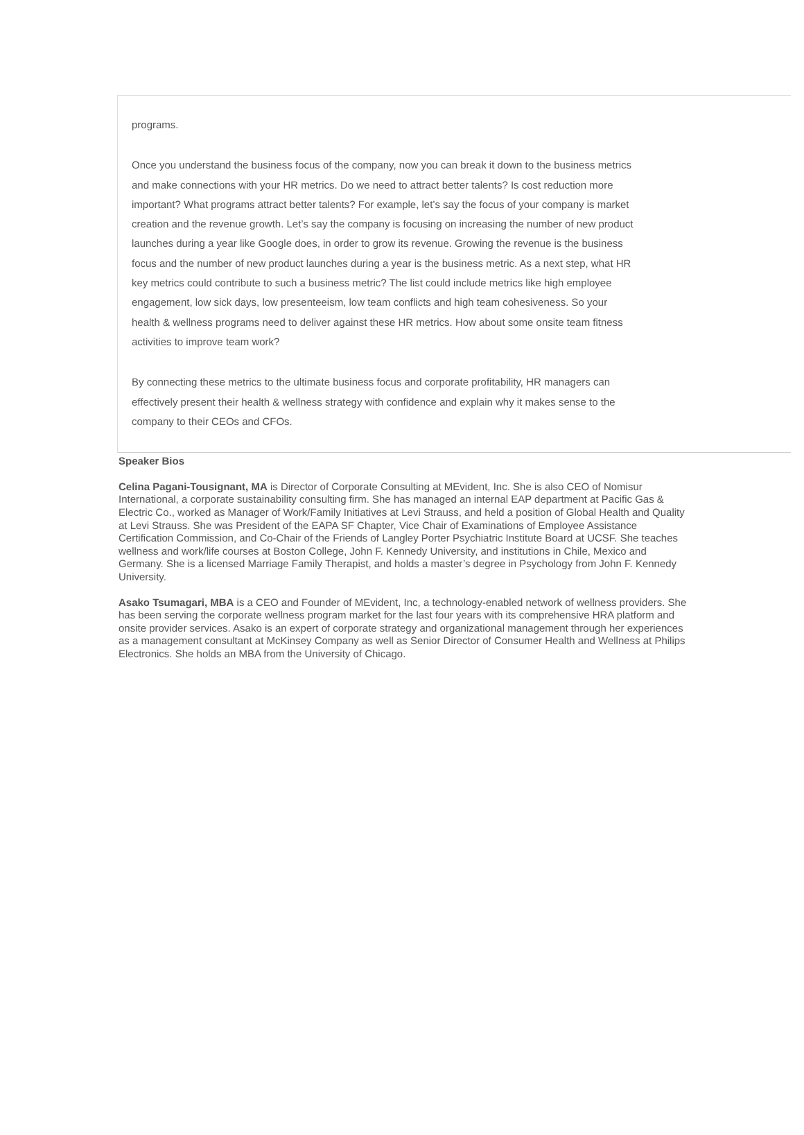programs.
Once you understand the business focus of the company, now you can break it down to the business metrics and make connections with your HR metrics. Do we need to attract better talents? Is cost reduction more important? What programs attract better talents? For example, let’s say the focus of your company is market creation and the revenue growth. Let’s say the company is focusing on increasing the number of new product launches during a year like Google does, in order to grow its revenue. Growing the revenue is the business focus and the number of new product launches during a year is the business metric. As a next step, what HR key metrics could contribute to such a business metric? The list could include metrics like high employee engagement, low sick days, low presenteeism, low team conflicts and high team cohesiveness. So your health & wellness programs need to deliver against these HR metrics. How about some onsite team fitness activities to improve team work?
By connecting these metrics to the ultimate business focus and corporate profitability, HR managers can effectively present their health & wellness strategy with confidence and explain why it makes sense to the company to their CEOs and CFOs.
Speaker Bios
Celina Pagani-Tousignant, MA is Director of Corporate Consulting at MEvident, Inc. She is also CEO of Nomisur International, a corporate sustainability consulting firm. She has managed an internal EAP department at Pacific Gas & Electric Co., worked as Manager of Work/Family Initiatives at Levi Strauss, and held a position of Global Health and Quality at Levi Strauss. She was President of the EAPA SF Chapter, Vice Chair of Examinations of Employee Assistance Certification Commission, and Co-Chair of the Friends of Langley Porter Psychiatric Institute Board at UCSF. She teaches wellness and work/life courses at Boston College, John F. Kennedy University, and institutions in Chile, Mexico and Germany. She is a licensed Marriage Family Therapist, and holds a master’s degree in Psychology from John F. Kennedy University.
Asako Tsumagari, MBA is a CEO and Founder of MEvident, Inc, a technology-enabled network of wellness providers. She has been serving the corporate wellness program market for the last four years with its comprehensive HRA platform and onsite provider services. Asako is an expert of corporate strategy and organizational management through her experiences as a management consultant at McKinsey Company as well as Senior Director of Consumer Health and Wellness at Philips Electronics. She holds an MBA from the University of Chicago.